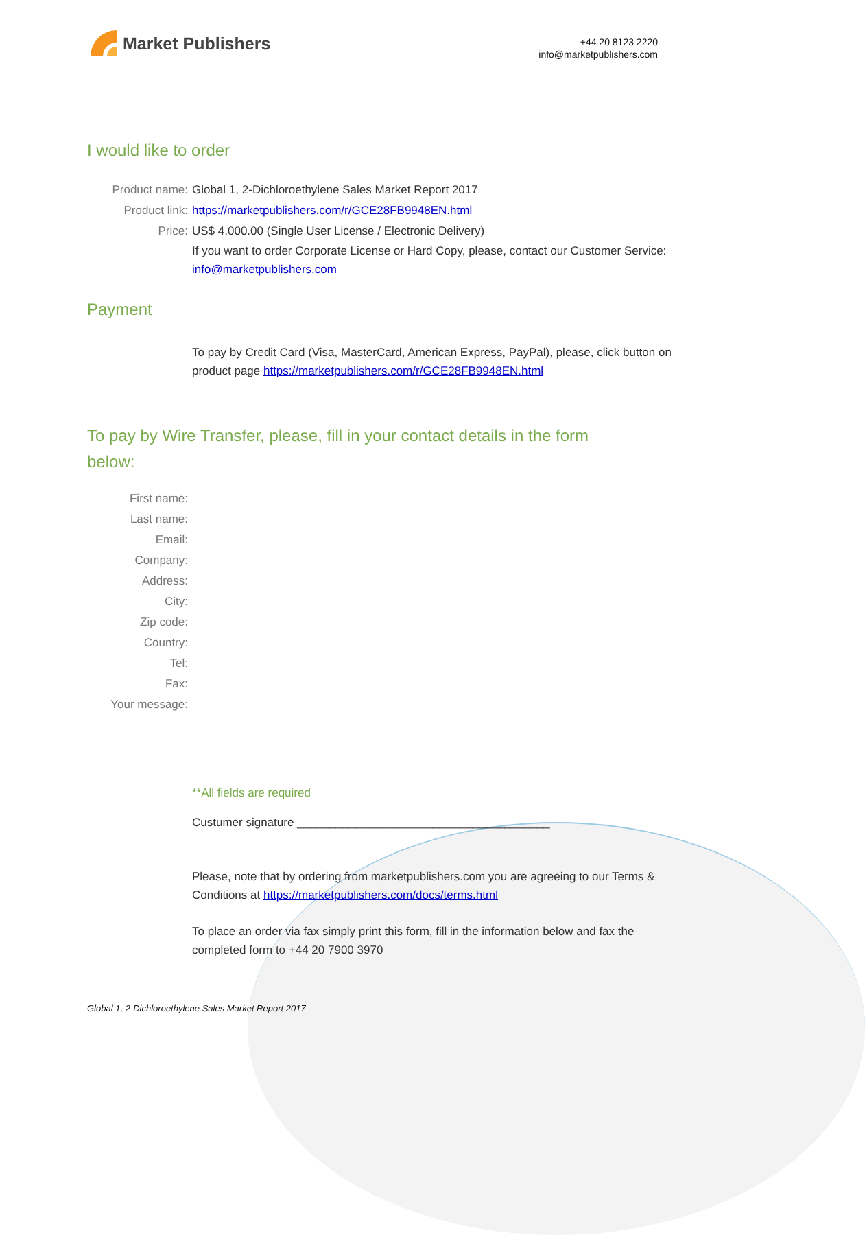Market Publishers
+44 20 8123 2220
info@marketpublishers.com
I would like to order
Product name: Global 1, 2-Dichloroethylene Sales Market Report 2017
Product link: https://marketpublishers.com/r/GCE28FB9948EN.html
Price: US$ 4,000.00 (Single User License / Electronic Delivery)
If you want to order Corporate License or Hard Copy, please, contact our Customer Service:
info@marketpublishers.com
Payment
To pay by Credit Card (Visa, MasterCard, American Express, PayPal), please, click button on product page https://marketpublishers.com/r/GCE28FB9948EN.html
To pay by Wire Transfer, please, fill in your contact details in the form below:
First name:
Last name:
Email:
Company:
Address:
City:
Zip code:
Country:
Tel:
Fax:
Your message:
**All fields are required
Custumer signature _______________________________________
Please, note that by ordering from marketpublishers.com you are agreeing to our Terms & Conditions at https://marketpublishers.com/docs/terms.html
To place an order via fax simply print this form, fill in the information below and fax the completed form to +44 20 7900 3970
Global 1, 2-Dichloroethylene Sales Market Report 2017